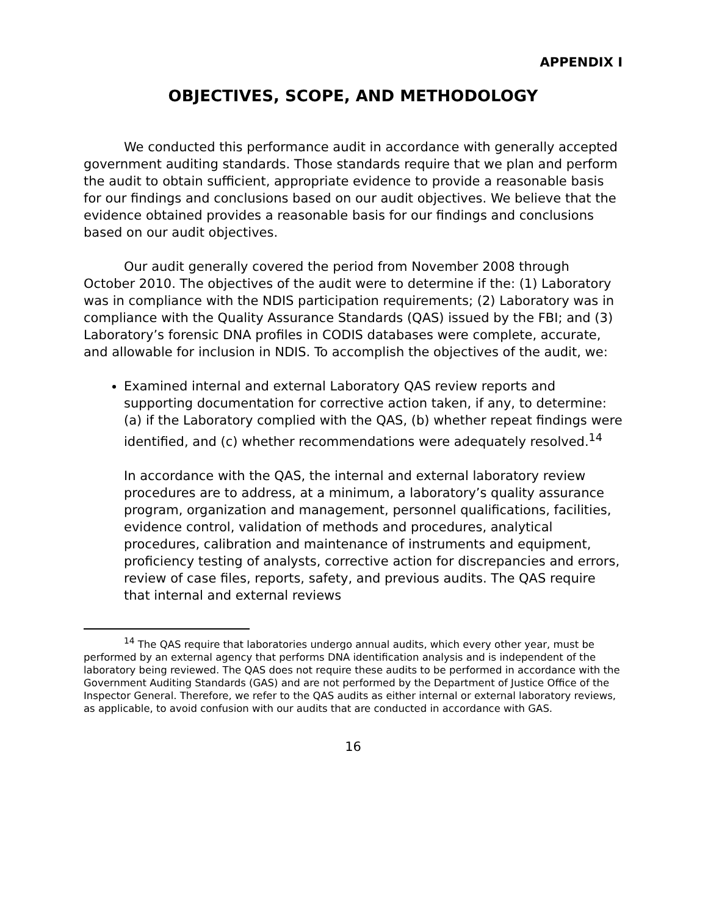APPENDIX I
OBJECTIVES, SCOPE, AND METHODOLOGY
We conducted this performance audit in accordance with generally accepted government auditing standards. Those standards require that we plan and perform the audit to obtain sufficient, appropriate evidence to provide a reasonable basis for our findings and conclusions based on our audit objectives. We believe that the evidence obtained provides a reasonable basis for our findings and conclusions based on our audit objectives.
Our audit generally covered the period from November 2008 through October 2010. The objectives of the audit were to determine if the: (1) Laboratory was in compliance with the NDIS participation requirements; (2) Laboratory was in compliance with the Quality Assurance Standards (QAS) issued by the FBI; and (3) Laboratory’s forensic DNA profiles in CODIS databases were complete, accurate, and allowable for inclusion in NDIS. To accomplish the objectives of the audit, we:
Examined internal and external Laboratory QAS review reports and supporting documentation for corrective action taken, if any, to determine: (a) if the Laboratory complied with the QAS, (b) whether repeat findings were identified, and (c) whether recommendations were adequately resolved.<sup>14</sup>
In accordance with the QAS, the internal and external laboratory review procedures are to address, at a minimum, a laboratory’s quality assurance program, organization and management, personnel qualifications, facilities, evidence control, validation of methods and procedures, analytical procedures, calibration and maintenance of instruments and equipment, proficiency testing of analysts, corrective action for discrepancies and errors, review of case files, reports, safety, and previous audits. The QAS require that internal and external reviews
<sup>14</sup> The QAS require that laboratories undergo annual audits, which every other year, must be performed by an external agency that performs DNA identification analysis and is independent of the laboratory being reviewed. The QAS does not require these audits to be performed in accordance with the Government Auditing Standards (GAS) and are not performed by the Department of Justice Office of the Inspector General. Therefore, we refer to the QAS audits as either internal or external laboratory reviews, as applicable, to avoid confusion with our audits that are conducted in accordance with GAS.
16